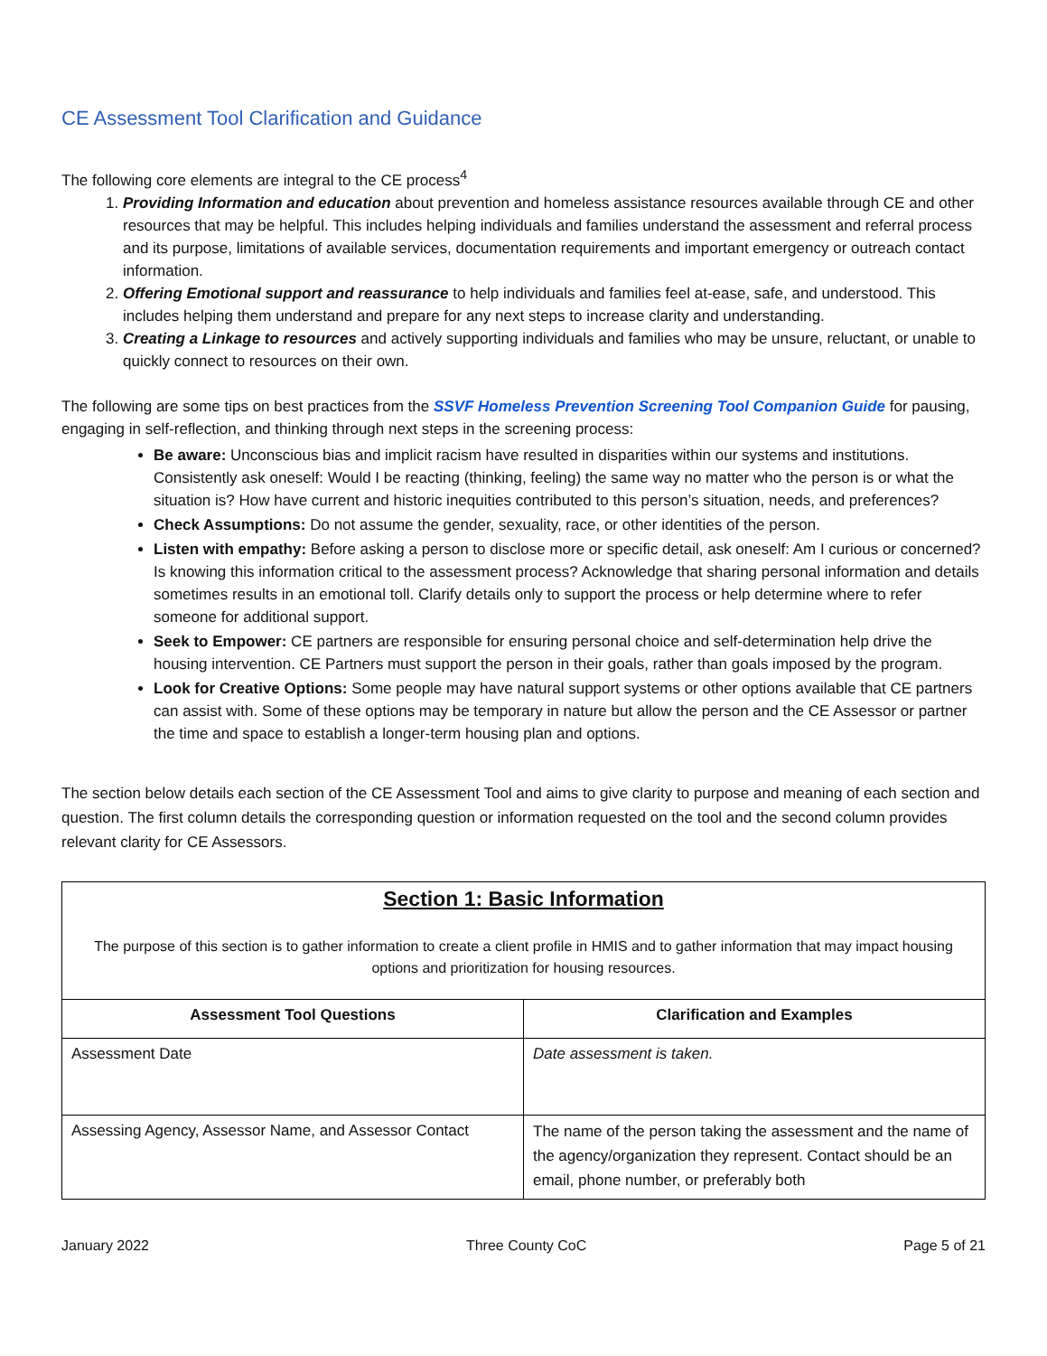CE Assessment Tool Clarification and Guidance
The following core elements are integral to the CE process<sup>4</sup>
1. Providing Information and education about prevention and homeless assistance resources available through CE and other resources that may be helpful. This includes helping individuals and families understand the assessment and referral process and its purpose, limitations of available services, documentation requirements and important emergency or outreach contact information.
2. Offering Emotional support and reassurance to help individuals and families feel at-ease, safe, and understood. This includes helping them understand and prepare for any next steps to increase clarity and understanding.
3. Creating a Linkage to resources and actively supporting individuals and families who may be unsure, reluctant, or unable to quickly connect to resources on their own.
The following are some tips on best practices from the SSVF Homeless Prevention Screening Tool Companion Guide for pausing, engaging in self-reflection, and thinking through next steps in the screening process:
Be aware: Unconscious bias and implicit racism have resulted in disparities within our systems and institutions. Consistently ask oneself: Would I be reacting (thinking, feeling) the same way no matter who the person is or what the situation is? How have current and historic inequities contributed to this person’s situation, needs, and preferences?
Check Assumptions: Do not assume the gender, sexuality, race, or other identities of the person.
Listen with empathy: Before asking a person to disclose more or specific detail, ask oneself: Am I curious or concerned? Is knowing this information critical to the assessment process? Acknowledge that sharing personal information and details sometimes results in an emotional toll. Clarify details only to support the process or help determine where to refer someone for additional support.
Seek to Empower: CE partners are responsible for ensuring personal choice and self-determination help drive the housing intervention. CE Partners must support the person in their goals, rather than goals imposed by the program.
Look for Creative Options: Some people may have natural support systems or other options available that CE partners can assist with. Some of these options may be temporary in nature but allow the person and the CE Assessor or partner the time and space to establish a longer-term housing plan and options.
The section below details each section of the CE Assessment Tool and aims to give clarity to purpose and meaning of each section and question. The first column details the corresponding question or information requested on the tool and the second column provides relevant clarity for CE Assessors.
| Section 1: Basic Information The purpose of this section is to gather information to create a client profile in HMIS and to gather information that may impact housing options and prioritization for housing resources. | |
| Assessment Tool Questions | Clarification and Examples |
| Assessment Date | Date assessment is taken. |
| Assessing Agency, Assessor Name, and Assessor Contact | The name of the person taking the assessment and the name of the agency/organization they represent. Contact should be an email, phone number, or preferably both |
January 2022 Three County CoC Page 5 of 21